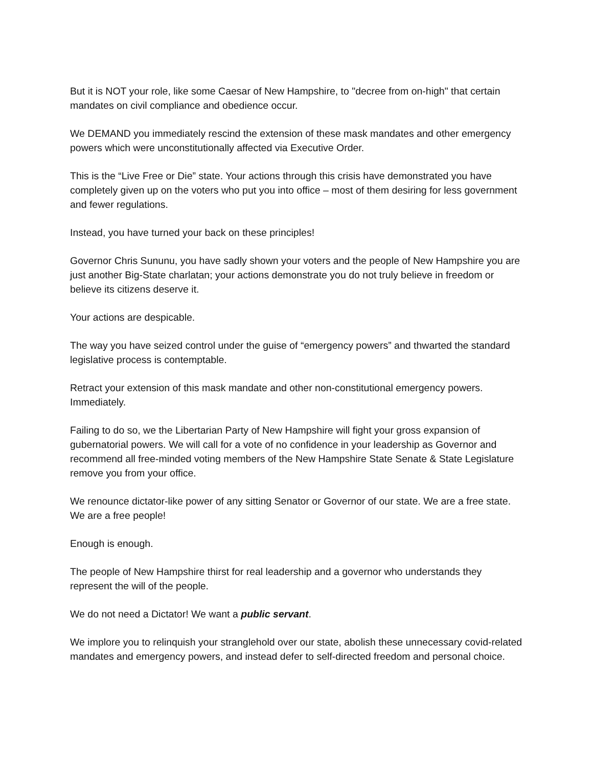But it is NOT your role, like some Caesar of New Hampshire, to "decree from on-high" that certain mandates on civil compliance and obedience occur.
We DEMAND you immediately rescind the extension of these mask mandates and other emergency powers which were unconstitutionally affected via Executive Order.
This is the “Live Free or Die” state. Your actions through this crisis have demonstrated you have completely given up on the voters who put you into office – most of them desiring for less government and fewer regulations.
Instead, you have turned your back on these principles!
Governor Chris Sununu, you have sadly shown your voters and the people of New Hampshire you are just another Big-State charlatan; your actions demonstrate you do not truly believe in freedom or believe its citizens deserve it.
Your actions are despicable.
The way you have seized control under the guise of “emergency powers” and thwarted the standard legislative process is contemptable.
Retract your extension of this mask mandate and other non-constitutional emergency powers. Immediately.
Failing to do so, we the Libertarian Party of New Hampshire will fight your gross expansion of gubernatorial powers. We will call for a vote of no confidence in your leadership as Governor and recommend all free-minded voting members of the New Hampshire State Senate & State Legislature remove you from your office.
We renounce dictator-like power of any sitting Senator or Governor of our state. We are a free state. We are a free people!
Enough is enough.
The people of New Hampshire thirst for real leadership and a governor who understands they represent the will of the people.
We do not need a Dictator! We want a public servant.
We implore you to relinquish your stranglehold over our state, abolish these unnecessary covid-related mandates and emergency powers, and instead defer to self-directed freedom and personal choice.